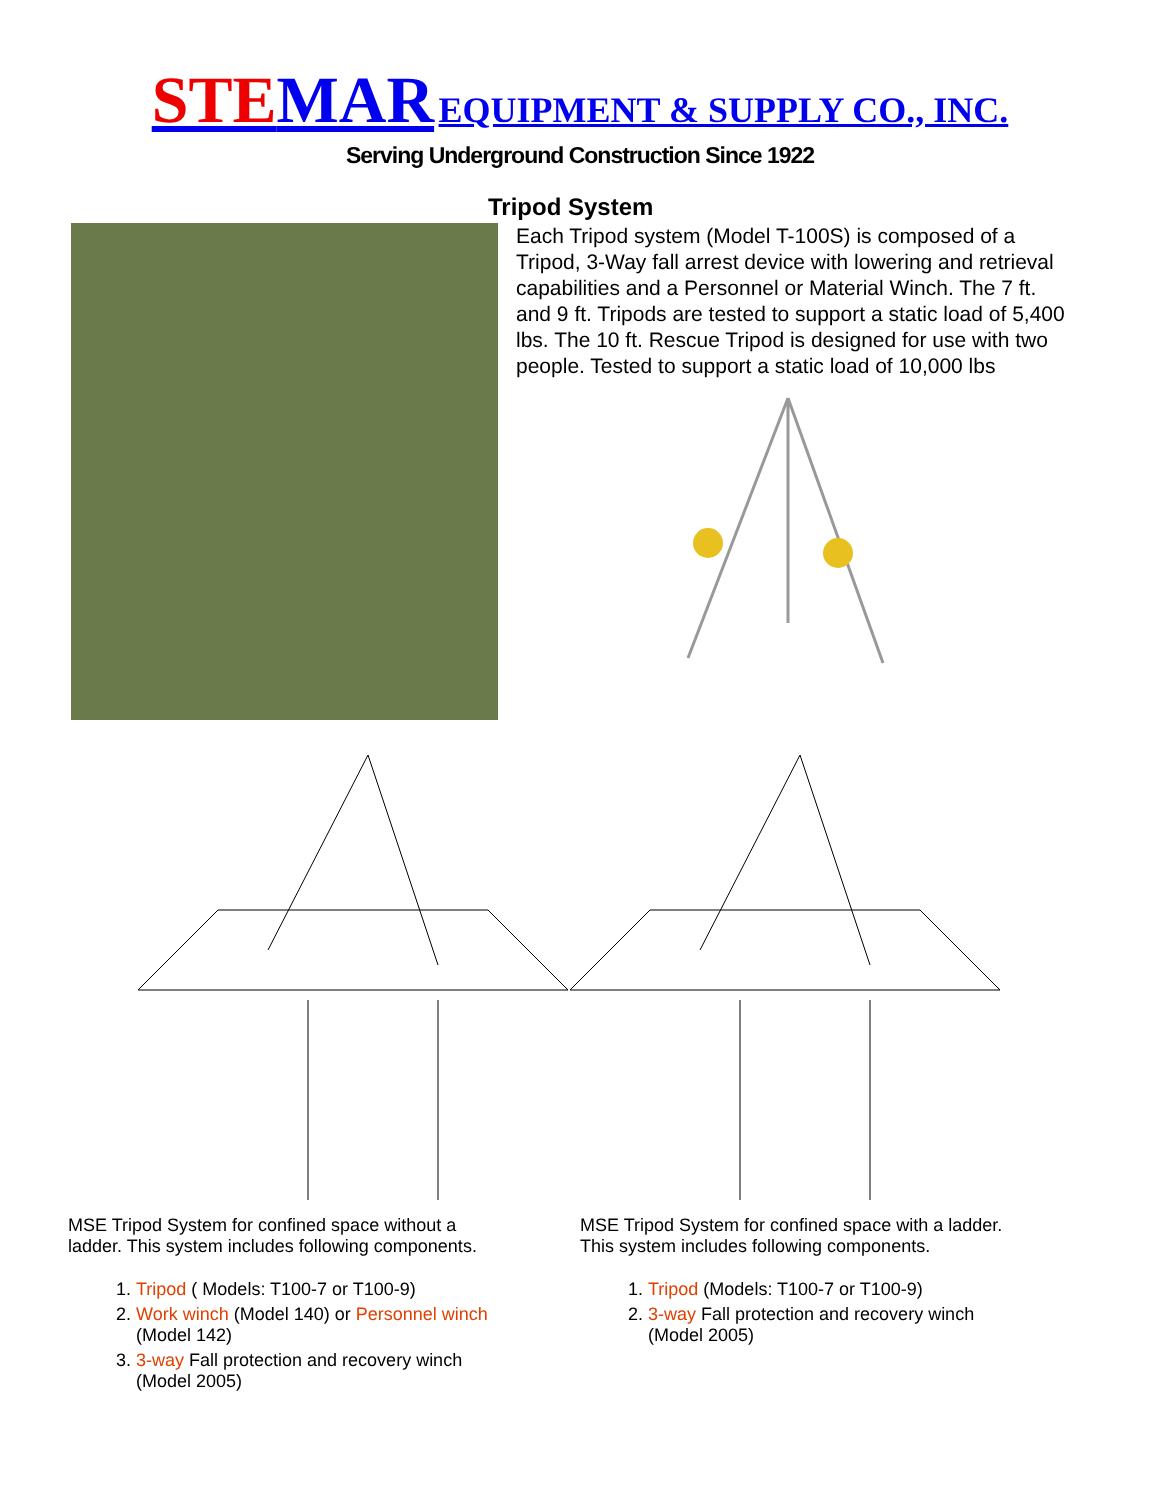STEMAR EQUIPMENT & SUPPLY CO., INC.
Serving Underground Construction Since 1922
Tripod System
Each Tripod system (Model T-100S) is composed of a Tripod, 3-Way fall arrest device with lowering and retrieval capabilities and a Personnel or Material Winch. The 7 ft. and 9 ft. Tripods are tested to support a static load of 5,400 lbs. The 10 ft. Rescue Tripod is designed for use with two people. Tested to support a static load of 10,000 lbs
MSE Tripod System for confined space without a ladder. This system includes following components.
1. Tripod ( Models: T100-7 or T100-9)
2. Work winch (Model 140) or Personnel winch (Model 142)
3. 3-way Fall protection and recovery winch (Model 2005)
MSE Tripod System for confined space with a ladder. This system includes following components.
1. Tripod (Models: T100-7 or T100-9)
2. 3-way Fall protection and recovery winch (Model 2005)